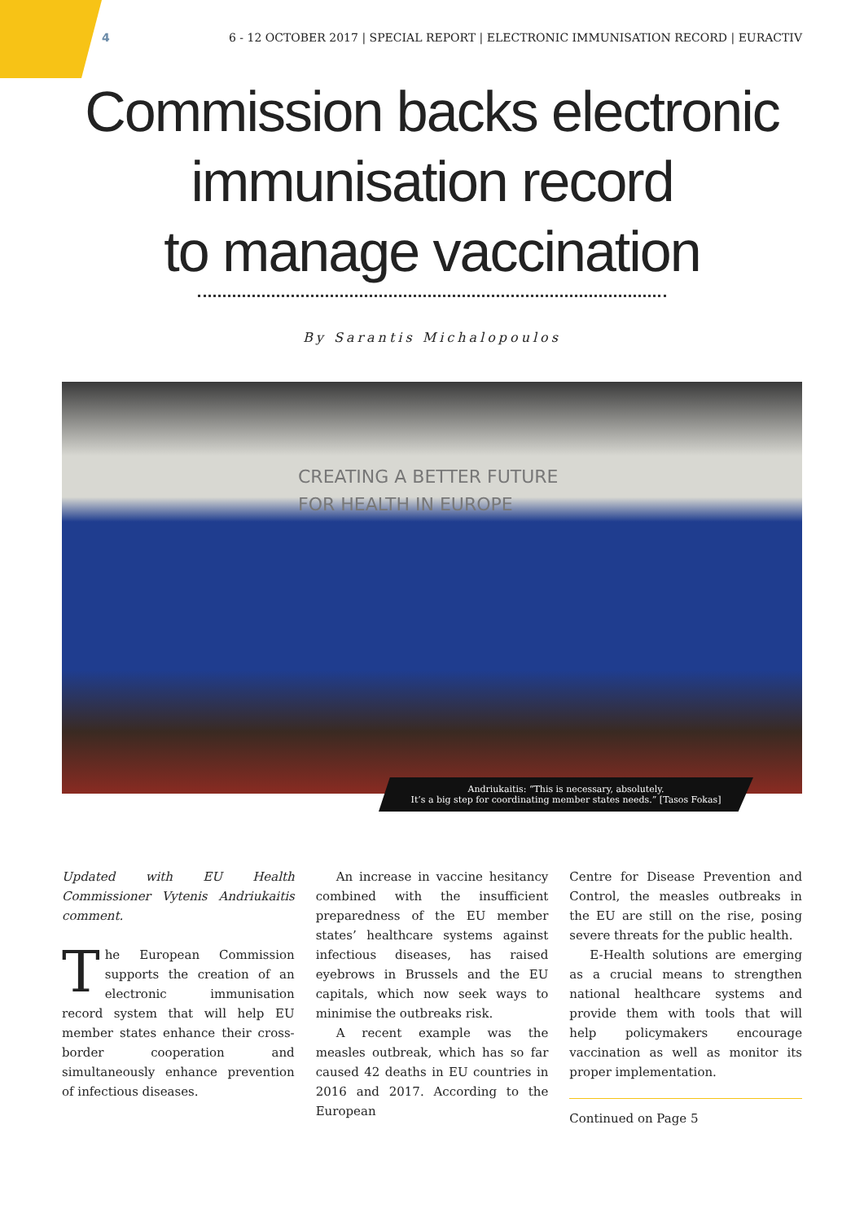4 6 - 12 OCTOBER 2017 | SPECIAL REPORT | ELECTRONIC IMMUNISATION RECORD | EURACTIV
Commission backs electronic
immunisation record
to manage vaccination
By Sarantis Michalopoulos
CREATING A BETTER FUTURE
FOR HEALTH IN EUROPE
Andriukaitis: “This is necessary, absolutely.
It’s a big step for coordinating member states needs.” [Tasos Fokas]
Updated with EU Health Commissioner Vytenis Andriukaitis comment.
The European Commission supports the creation of an electronic immunisation record system that will help EU member states enhance their cross-border cooperation and simultaneously enhance prevention of infectious diseases.
An increase in vaccine hesitancy combined with the insufficient preparedness of the EU member states’ healthcare systems against infectious diseases, has raised eyebrows in Brussels and the EU capitals, which now seek ways to minimise the outbreaks risk.
A recent example was the measles outbreak, which has so far caused 42 deaths in EU countries in 2016 and 2017. According to the European
Centre for Disease Prevention and Control, the measles outbreaks in the EU are still on the rise, posing severe threats for the public health.
E-Health solutions are emerging as a crucial means to strengthen national healthcare systems and provide them with tools that will help policymakers encourage vaccination as well as monitor its proper implementation.
Continued on Page 5